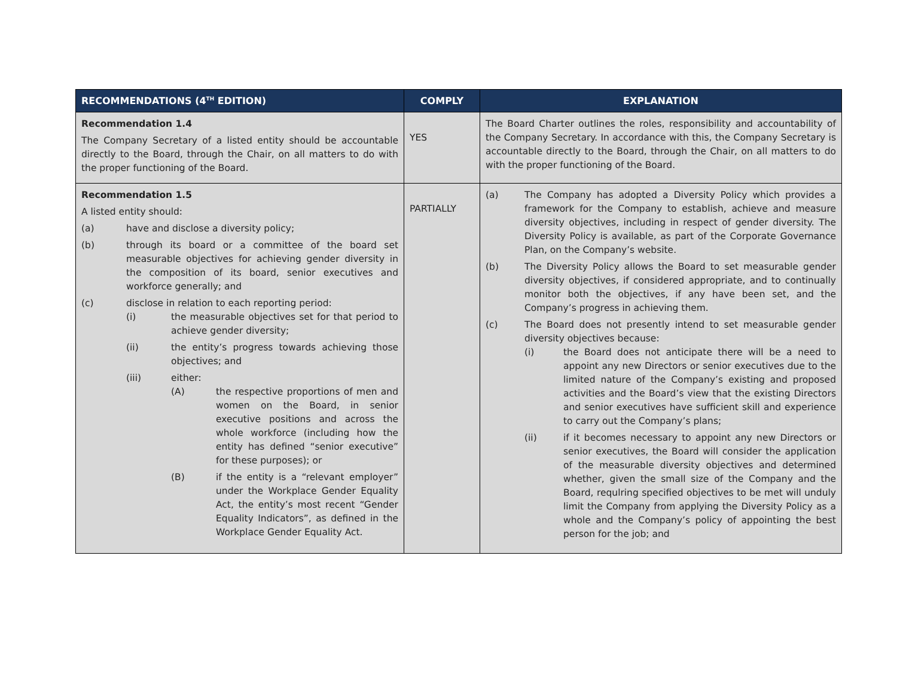| RECOMMENDATIONS (4<sup>TH</sup> EDITION) | COMPLY | EXPLANATION |
| --- | --- | --- |
| Recommendation 1.4 The Company Secretary of a listed entity should be accountable directly to the Board, through the Chair, on all matters to do with the proper functioning of the Board. | YES | The Board Charter outlines the roles, responsibility and accountability of the Company Secretary. In accordance with this, the Company Secretary is accountable directly to the Board, through the Chair, on all matters to do with the proper functioning of the Board. |
| Recommendation 1.5 A listed entity should: (a) have and disclose a diversity policy; (b) through its board or a committee of the board set measurable objectives for achieving gender diversity in the composition of its board, senior executives and workforce generally; and (c) disclose in relation to each reporting period: (i) the measurable objectives set for that period to achieve gender diversity; (ii) the entity’s progress towards achieving those objectives; and (iii) either: (A) the respective proportions of men and women on the Board, in senior executive positions and across the whole workforce (including how the entity has defined “senior executive” for these purposes); or (B) if the entity is a “relevant employer” under the Workplace Gender Equality Act, the entity’s most recent “Gender Equality Indicators”, as defined in the Workplace Gender Equality Act. | PARTIALLY | (a) The Company has adopted a Diversity Policy which provides a framework for the Company to establish, achieve and measure diversity objectives, including in respect of gender diversity. The Diversity Policy is available, as part of the Corporate Governance Plan, on the Company’s website. (b) The Diversity Policy allows the Board to set measurable gender diversity objectives, if considered appropriate, and to continually monitor both the objectives, if any have been set, and the Company’s progress in achieving them. (c) The Board does not presently intend to set measurable gender diversity objectives because: (i) the Board does not anticipate there will be a need to appoint any new Directors or senior executives due to the limited nature of the Company’s existing and proposed activities and the Board’s view that the existing Directors and senior executives have sufficient skill and experience to carry out the Company’s plans; (ii) if it becomes necessary to appoint any new Directors or senior executives, the Board will consider the application of the measurable diversity objectives and determined whether, given the small size of the Company and the Board, requlring specified objectives to be met will unduly limit the Company from applying the Diversity Policy as a whole and the Company’s policy of appointing the best person for the job; and |